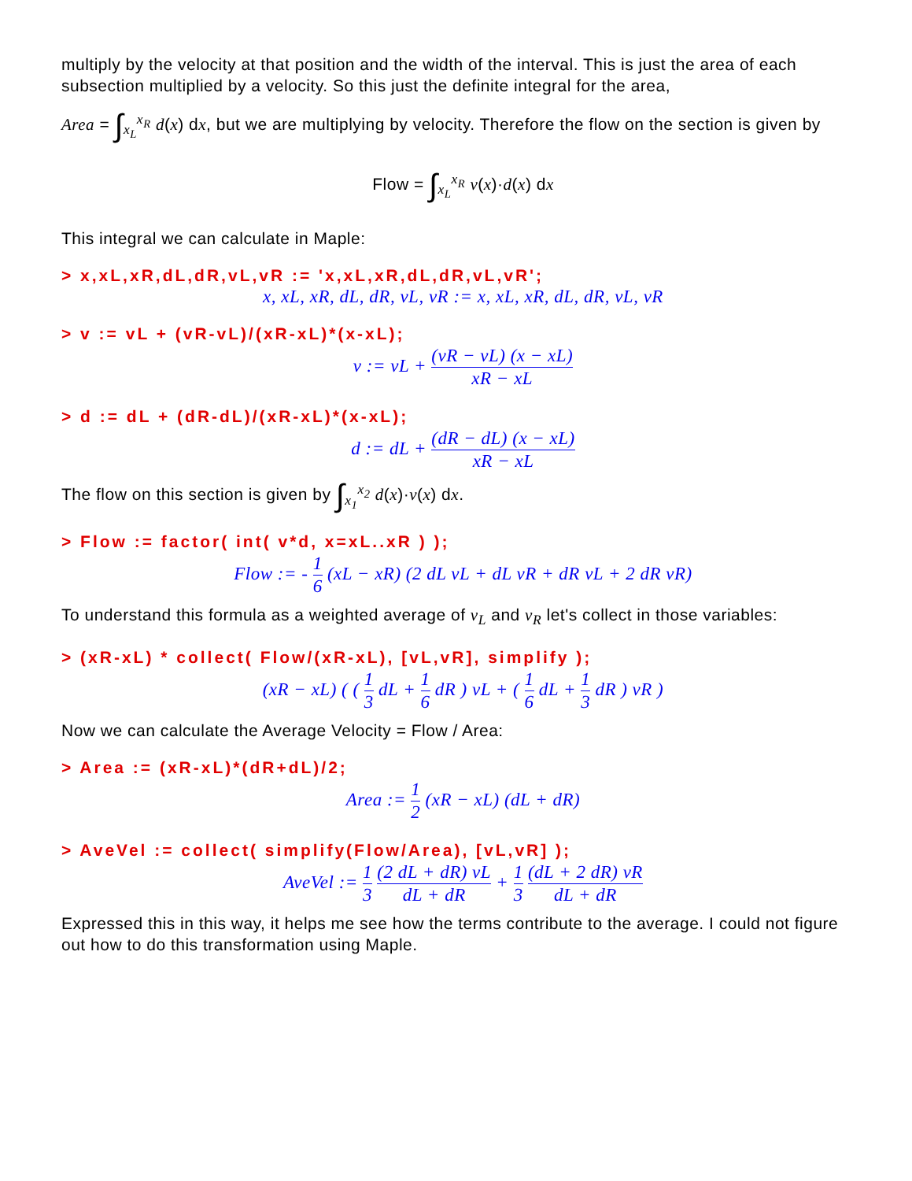multiply by the velocity at that position and the width of the interval. This is just the area of each subsection multiplied by a velocity. So this just the definite integral for the area,
Area = ∫<sub>x<sub>L</sub></sub><sup>x<sub>R</sub></sup> d(x) dx, but we are multiplying by velocity. Therefore the flow on the section is given by
Flow = ∫<sub>x<sub>L</sub></sub><sup>x<sub>R</sub></sup> v(x)·d(x) dx
This integral we can calculate in Maple:
> x,xL,xR,dL,dR,vL,vR := 'x,xL,xR,dL,dR,vL,vR';
x, xL, xR, dL, dR, vL, vR := x, xL, xR, dL, dR, vL, vR
> v := vL + (vR-vL)/(xR-xL)*(x-xL);
v := vL + (vR − vL) (x − xL) xR − xL
> d := dL + (dR-dL)/(xR-xL)*(x-xL);
d := dL + (dR − dL) (x − xL) xR − xL
The flow on this section is given by ∫<sub>x<sub>1</sub></sub><sup>x<sub>2</sub></sup> d(x)·v(x) dx.
> Flow := factor( int( v*d, x=xL..xR ) );
Flow := - 1 6 (xL − xR) (2 dL vL + dL vR + dR vL + 2 dR vR)
To understand this formula as a weighted average of v<sub>L</sub> and v<sub>R</sub> let's collect in those variables:
> (xR-xL) * collect( Flow/(xR-xL), [vL,vR], simplify );
(xR − xL) ( ( 1 3 dL + 1 6 dR ) vL + ( 1 6 dL + 1 3 dR ) vR )
Now we can calculate the Average Velocity = Flow / Area:
> Area := (xR-xL)*(dR+dL)/2;
Area := 1 2 (xR − xL) (dL + dR)
> AveVel := collect( simplify(Flow/Area), [vL,vR] );
AveVel := 1 3 (2 dL + dR) vL dL + dR + 1 3 (dL + 2 dR) vR dL + dR
Expressed this in this way, it helps me see how the terms contribute to the average. I could not figure out how to do this transformation using Maple.